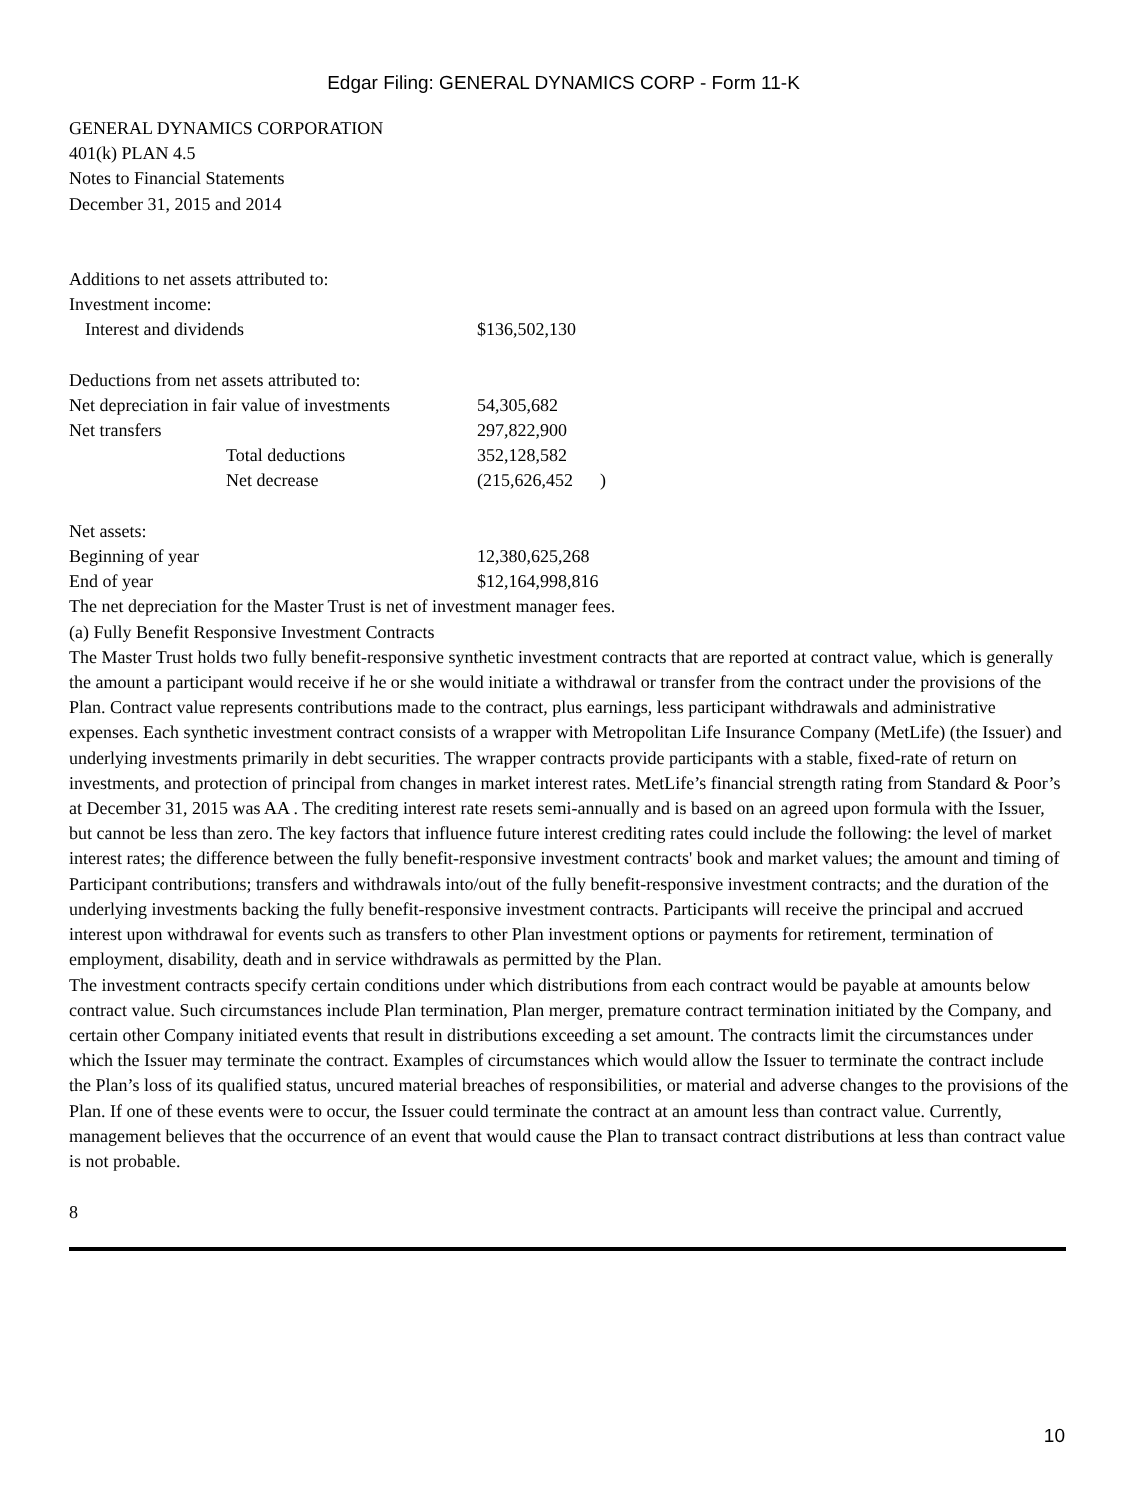Edgar Filing: GENERAL DYNAMICS CORP - Form 11-K
GENERAL DYNAMICS CORPORATION
401(k) PLAN 4.5
Notes to Financial Statements
December 31, 2015 and 2014
| Additions to net assets attributed to: | |
| Investment income: | |
| Interest and dividends | $136,502,130 |
| Deductions from net assets attributed to: | |
| Net depreciation in fair value of investments | 54,305,682 |
| Net transfers | 297,822,900 |
| Total deductions | 352,128,582 |
| Net decrease | (215,626,452 ) |
| Net assets: | |
| Beginning of year | 12,380,625,268 |
| End of year | $12,164,998,816 |
The net depreciation for the Master Trust is net of investment manager fees.
(a) Fully Benefit Responsive Investment Contracts
The Master Trust holds two fully benefit-responsive synthetic investment contracts that are reported at contract value, which is generally the amount a participant would receive if he or she would initiate a withdrawal or transfer from the contract under the provisions of the Plan. Contract value represents contributions made to the contract, plus earnings, less participant withdrawals and administrative expenses. Each synthetic investment contract consists of a wrapper with Metropolitan Life Insurance Company (MetLife) (the Issuer) and underlying investments primarily in debt securities. The wrapper contracts provide participants with a stable, fixed-rate of return on investments, and protection of principal from changes in market interest rates. MetLife’s financial strength rating from Standard & Poor’s at December 31, 2015 was AA . The crediting interest rate resets semi-annually and is based on an agreed upon formula with the Issuer, but cannot be less than zero. The key factors that influence future interest crediting rates could include the following: the level of market interest rates; the difference between the fully benefit-responsive investment contracts' book and market values; the amount and timing of Participant contributions; transfers and withdrawals into/out of the fully benefit-responsive investment contracts; and the duration of the underlying investments backing the fully benefit-responsive investment contracts. Participants will receive the principal and accrued interest upon withdrawal for events such as transfers to other Plan investment options or payments for retirement, termination of employment, disability, death and in service withdrawals as permitted by the Plan.
The investment contracts specify certain conditions under which distributions from each contract would be payable at amounts below contract value. Such circumstances include Plan termination, Plan merger, premature contract termination initiated by the Company, and certain other Company initiated events that result in distributions exceeding a set amount. The contracts limit the circumstances under which the Issuer may terminate the contract. Examples of circumstances which would allow the Issuer to terminate the contract include the Plan’s loss of its qualified status, uncured material breaches of responsibilities, or material and adverse changes to the provisions of the Plan. If one of these events were to occur, the Issuer could terminate the contract at an amount less than contract value. Currently, management believes that the occurrence of an event that would cause the Plan to transact contract distributions at less than contract value is not probable.
8
10